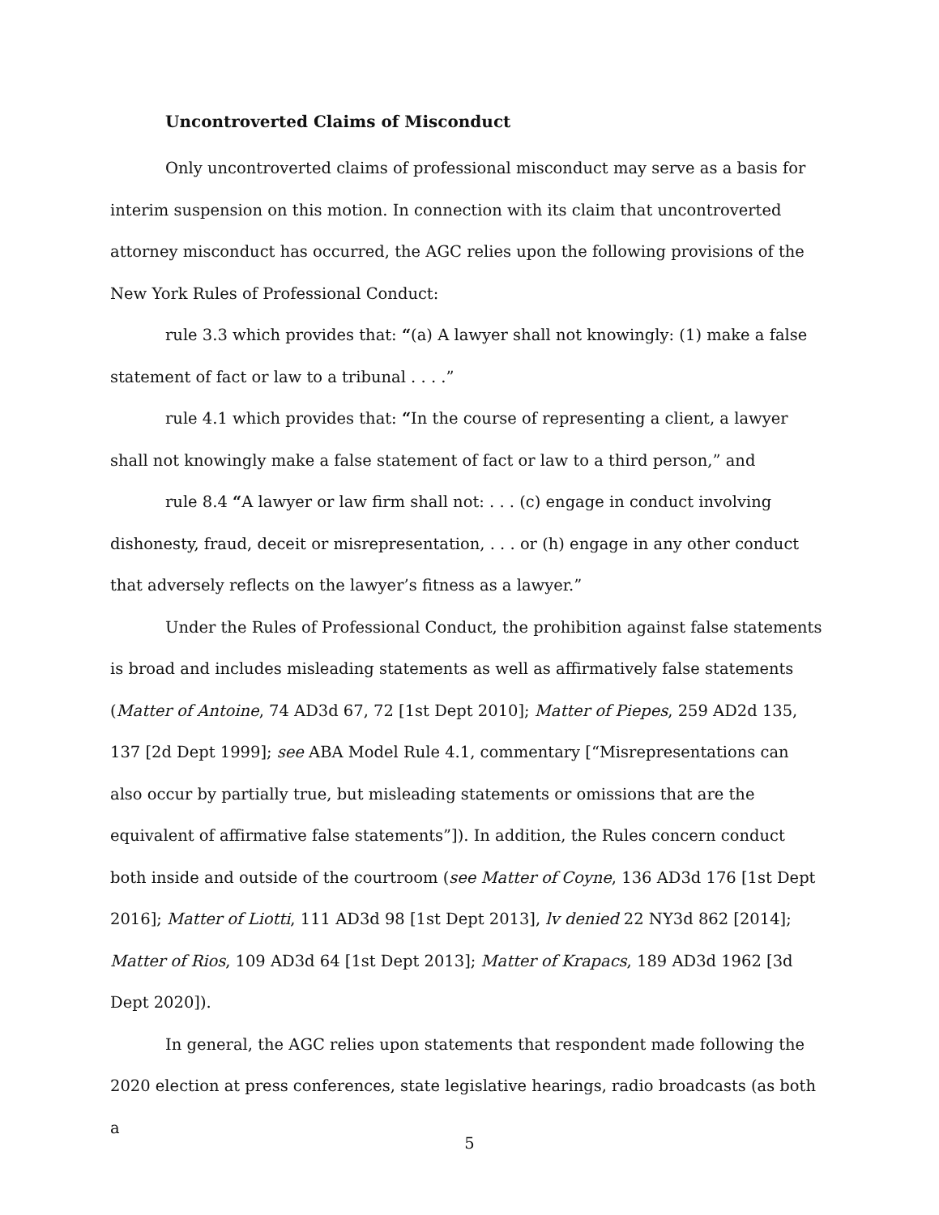Uncontroverted Claims of Misconduct
Only uncontroverted claims of professional misconduct may serve as a basis for interim suspension on this motion. In connection with its claim that uncontroverted attorney misconduct has occurred, the AGC relies upon the following provisions of the New York Rules of Professional Conduct:
rule 3.3 which provides that: “(a) A lawyer shall not knowingly: (1) make a false statement of fact or law to a tribunal . . . .”
rule 4.1 which provides that: “In the course of representing a client, a lawyer shall not knowingly make a false statement of fact or law to a third person,” and
rule 8.4 “A lawyer or law firm shall not: . . . (c) engage in conduct involving dishonesty, fraud, deceit or misrepresentation, . . . or (h) engage in any other conduct that adversely reflects on the lawyer’s fitness as a lawyer.”
Under the Rules of Professional Conduct, the prohibition against false statements is broad and includes misleading statements as well as affirmatively false statements (Matter of Antoine, 74 AD3d 67, 72 [1st Dept 2010]; Matter of Piepes, 259 AD2d 135, 137 [2d Dept 1999]; see ABA Model Rule 4.1, commentary [“Misrepresentations can also occur by partially true, but misleading statements or omissions that are the equivalent of affirmative false statements”]). In addition, the Rules concern conduct both inside and outside of the courtroom (see Matter of Coyne, 136 AD3d 176 [1st Dept 2016]; Matter of Liotti, 111 AD3d 98 [1st Dept 2013], lv denied 22 NY3d 862 [2014]; Matter of Rios, 109 AD3d 64 [1st Dept 2013]; Matter of Krapacs, 189 AD3d 1962 [3d Dept 2020]).
In general, the AGC relies upon statements that respondent made following the 2020 election at press conferences, state legislative hearings, radio broadcasts (as both a
5